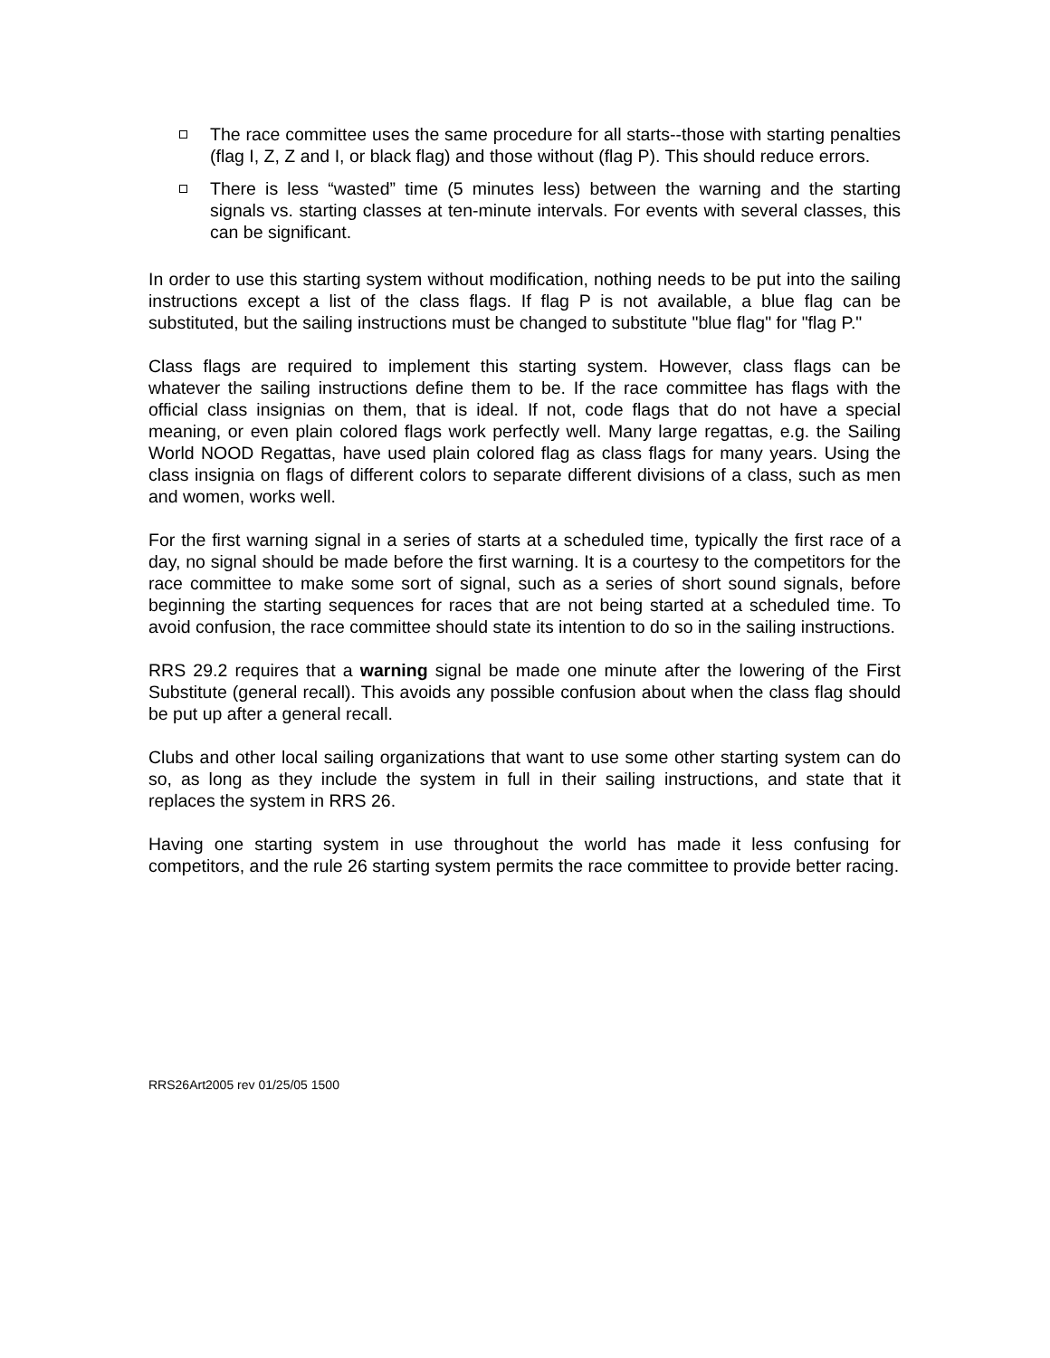The race committee uses the same procedure for all starts--those with starting penalties (flag I, Z, Z and I, or black flag) and those without (flag P). This should reduce errors.
There is less “wasted” time (5 minutes less) between the warning and the starting signals vs. starting classes at ten-minute intervals. For events with several classes, this can be significant.
In order to use this starting system without modification, nothing needs to be put into the sailing instructions except a list of the class flags. If flag P is not available, a blue flag can be substituted, but the sailing instructions must be changed to substitute "blue flag" for "flag P."
Class flags are required to implement this starting system. However, class flags can be whatever the sailing instructions define them to be. If the race committee has flags with the official class insignias on them, that is ideal. If not, code flags that do not have a special meaning, or even plain colored flags work perfectly well. Many large regattas, e.g. the Sailing World NOOD Regattas, have used plain colored flag as class flags for many years. Using the class insignia on flags of different colors to separate different divisions of a class, such as men and women, works well.
For the first warning signal in a series of starts at a scheduled time, typically the first race of a day, no signal should be made before the first warning. It is a courtesy to the competitors for the race committee to make some sort of signal, such as a series of short sound signals, before beginning the starting sequences for races that are not being started at a scheduled time. To avoid confusion, the race committee should state its intention to do so in the sailing instructions.
RRS 29.2 requires that a warning signal be made one minute after the lowering of the First Substitute (general recall). This avoids any possible confusion about when the class flag should be put up after a general recall.
Clubs and other local sailing organizations that want to use some other starting system can do so, as long as they include the system in full in their sailing instructions, and state that it replaces the system in RRS 26.
Having one starting system in use throughout the world has made it less confusing for competitors, and the rule 26 starting system permits the race committee to provide better racing.
RRS26Art2005 rev 01/25/05 1500